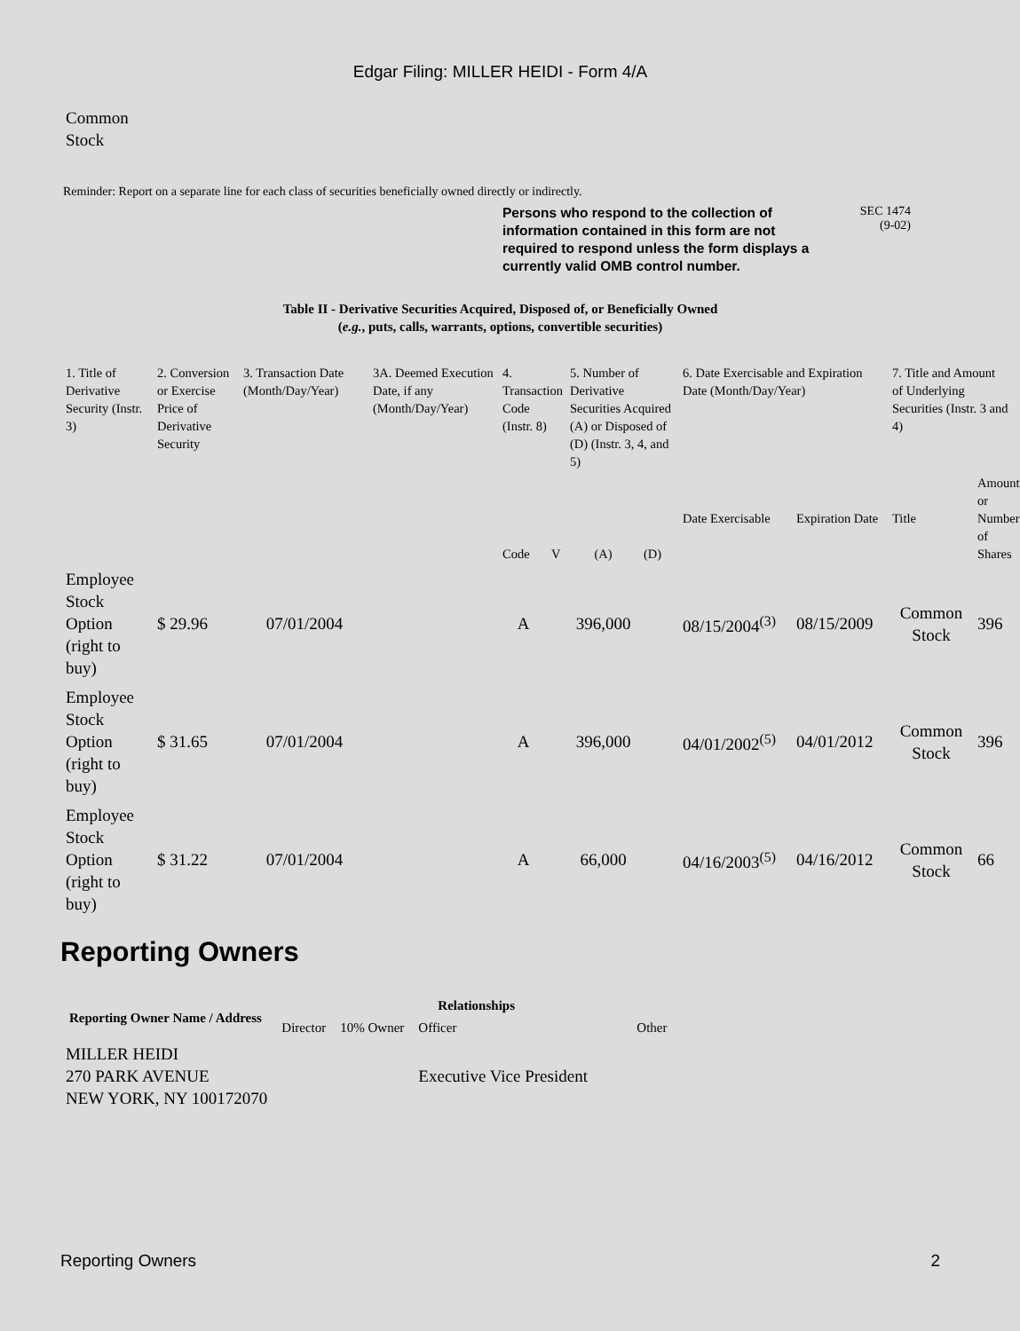Edgar Filing: MILLER HEIDI - Form 4/A
Common
Stock
Reminder: Report on a separate line for each class of securities beneficially owned directly or indirectly.
Persons who respond to the collection of information contained in this form are not required to respond unless the form displays a currently valid OMB control number.
SEC 1474
(9-02)
Table II - Derivative Securities Acquired, Disposed of, or Beneficially Owned
(e.g., puts, calls, warrants, options, convertible securities)
| 1. Title of Derivative Security (Instr. 3) | 2. Conversion or Exercise Price of Derivative Security | 3. Transaction Date (Month/Day/Year) | 3A. Deemed Execution Date, if any (Month/Day/Year) | 4. Transaction Code (Instr. 8) | | 5. Number of Derivative Securities Acquired (A) or Disposed of (D) (Instr. 3, 4, and 5) | | 6. Date Exercisable and Expiration Date (Month/Day/Year) | | 7. Title and Amount of Underlying Securities (Instr. 3 and 4) | |
| --- | --- | --- | --- | --- | --- | --- | --- | --- | --- | --- | --- |
| | | | | Code | V | (A) | (D) | Date Exercisable | Expiration Date | Title | Amount or Number of Shares |
| Employee Stock Option (right to buy) | $ 29.96 | 07/01/2004 | | A | | 396,000 | | 08/15/2004<sup>(3)</sup> | 08/15/2009 | Common Stock | 396 |
| Employee Stock Option (right to buy) | $ 31.65 | 07/01/2004 | | A | | 396,000 | | 04/01/2002<sup>(5)</sup> | 04/01/2012 | Common Stock | 396 |
| Employee Stock Option (right to buy) | $ 31.22 | 07/01/2004 | | A | | 66,000 | | 04/16/2003<sup>(5)</sup> | 04/16/2012 | Common Stock | 66 |
Reporting Owners
| Reporting Owner Name / Address | Relationships | | | |
| --- | --- | --- | --- | --- |
| | Director | 10% Owner | Officer | Other |
| MILLER HEIDI 270 PARK AVENUE NEW YORK, NY 100172070 | | | Executive Vice President | |
Reporting Owners 2